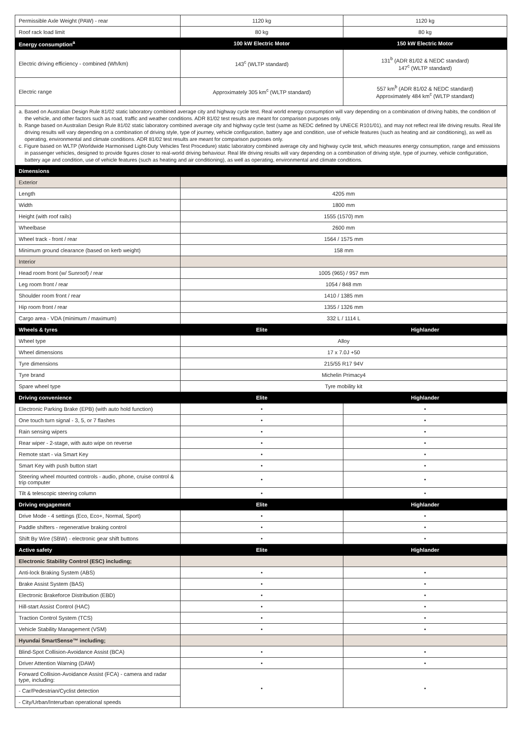| Permissible Axle Weight (PAW) - rear | 1120 kg | 1120 kg |
| Roof rack load limit | 80 kg | 80 kg |
| Energy consumption<sup>a</sup> | 100 kW Electric Motor | 150 kW Electric Motor |
| Electric driving efficiency - combined (Wh/km) | 143<sup>c</sup> (WLTP standard) | 131<sup>b</sup> (ADR 81/02 & NEDC standard) 147<sup>c</sup> (WLTP standard) |
| Electric range | Approximately 305 km<sup>c</sup> (WLTP standard) | 557 km<sup>b</sup> (ADR 81/02 & NEDC standard) Approximately 484 km<sup>c</sup> (WLTP standard) |
a. Based on Australian Design Rule 81/02 static laboratory combined average city and highway cycle test. Real world energy consumption will vary depending on a combination of driving habits, the condition of the vehicle, and other factors such as road, traffic and weather conditions. ADR 81/02 test results are meant for comparison purposes only.
b. Range based on Australian Design Rule 81/02 static laboratory combined average city and highway cycle test (same as NEDC defined by UNECE R101/01), and may not reflect real life driving results. Real life driving results will vary depending on a combination of driving style, type of journey, vehicle configuration, battery age and condition, use of vehicle features (such as heating and air conditioning), as well as operating, environmental and climate conditions. ADR 81/02 test results are meant for comparison purposes only.
c. Figure based on WLTP (Worldwide Harmonised Light-Duty Vehicles Test Procedure) static laboratory combined average city and highway cycle test, which measures energy consumption, range and emissions in passenger vehicles, designed to provide figures closer to real-world driving behaviour. Real life driving results will vary depending on a combination of driving style, type of journey, vehicle configuration, battery age and condition, use of vehicle features (such as heating and air conditioning), as well as operating, environmental and climate conditions.
| Dimensions | | |
| --- | --- | --- |
| Exterior | | |
| Length | 4205 mm | |
| Width | 1800 mm | |
| Height (with roof rails) | 1555 (1570) mm | |
| Wheelbase | 2600 mm | |
| Wheel track - front / rear | 1564 / 1575 mm | |
| Minimum ground clearance (based on kerb weight) | 158 mm | |
| Interior | | |
| Head room front (w/ Sunroof) / rear | 1005 (965) / 957 mm | |
| Leg room front / rear | 1054 / 848 mm | |
| Shoulder room front / rear | 1410 / 1385 mm | |
| Hip room front / rear | 1355 / 1326 mm | |
| Cargo area - VDA (minimum / maximum) | 332 L / 1114 L | |
| Wheels & tyres | Elite | Highlander |
| Wheel type | Alloy | |
| Wheel dimensions | 17 x 7.0J +50 | |
| Tyre dimensions | 215/55 R17 94V | |
| Tyre brand | Michelin Primacy4 | |
| Spare wheel type | Tyre mobility kit | |
| Driving convenience | Elite | Highlander |
| Electronic Parking Brake (EPB) (with auto hold function) | • | • |
| One touch turn signal - 3, 5, or 7 flashes | • | • |
| Rain sensing wipers | • | • |
| Rear wiper - 2-stage, with auto wipe on reverse | • | • |
| Remote start - via Smart Key | • | • |
| Smart Key with push button start | • | • |
| Steering wheel mounted controls - audio, phone, cruise control & trip computer | • | • |
| Tilt & telescopic steering column | • | • |
| Driving engagement | Elite | Highlander |
| Drive Mode - 4 settings (Eco, Eco+, Normal, Sport) | • | • |
| Paddle shifters - regenerative braking control | • | • |
| Shift By Wire (SBW) - electronic gear shift buttons | • | • |
| Active safety | Elite | Highlander |
| Electronic Stability Control (ESC) including; | | |
| Anti-lock Braking System (ABS) | • | • |
| Brake Assist System (BAS) | • | • |
| Electronic Brakeforce Distribution (EBD) | • | • |
| Hill-start Assist Control (HAC) | • | • |
| Traction Control System (TCS) | • | • |
| Vehicle Stability Management (VSM) | • | • |
| Hyundai SmartSense™ including; | | |
| Blind-Spot Collision-Avoidance Assist (BCA) | • | • |
| Driver Attention Warning (DAW) | • | • |
| Forward Collision-Avoidance Assist (FCA) - camera and radar type, including: | • | • |
| - Car/Pedestrian/Cyclist detection | | |
| - City/Urban/Interurban operational speeds | | |